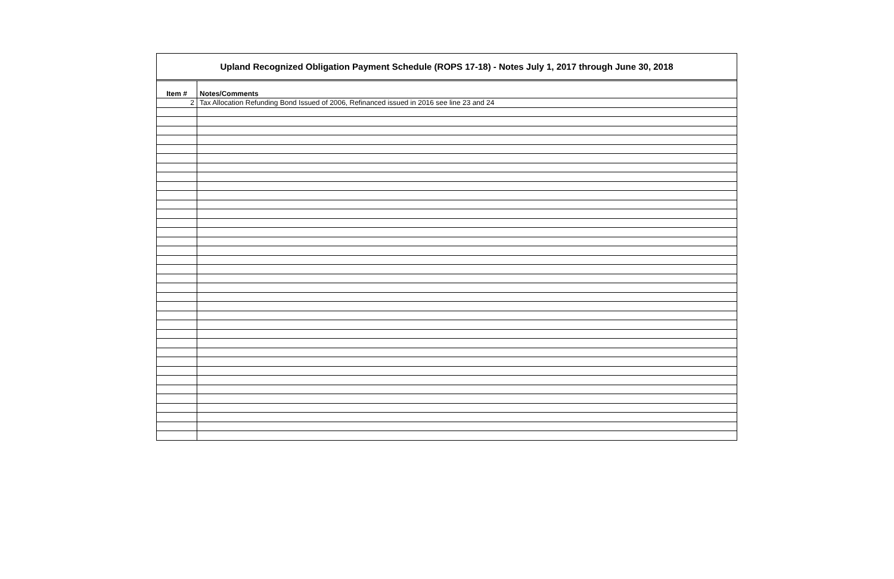Upland Recognized Obligation Payment Schedule (ROPS 17-18) - Notes July 1, 2017 through June 30, 2018
| Item # | Notes/Comments |
| --- | --- |
| 2 | Tax Allocation Refunding Bond Issued of 2006, Refinanced issued in 2016 see line 23 and 24 |